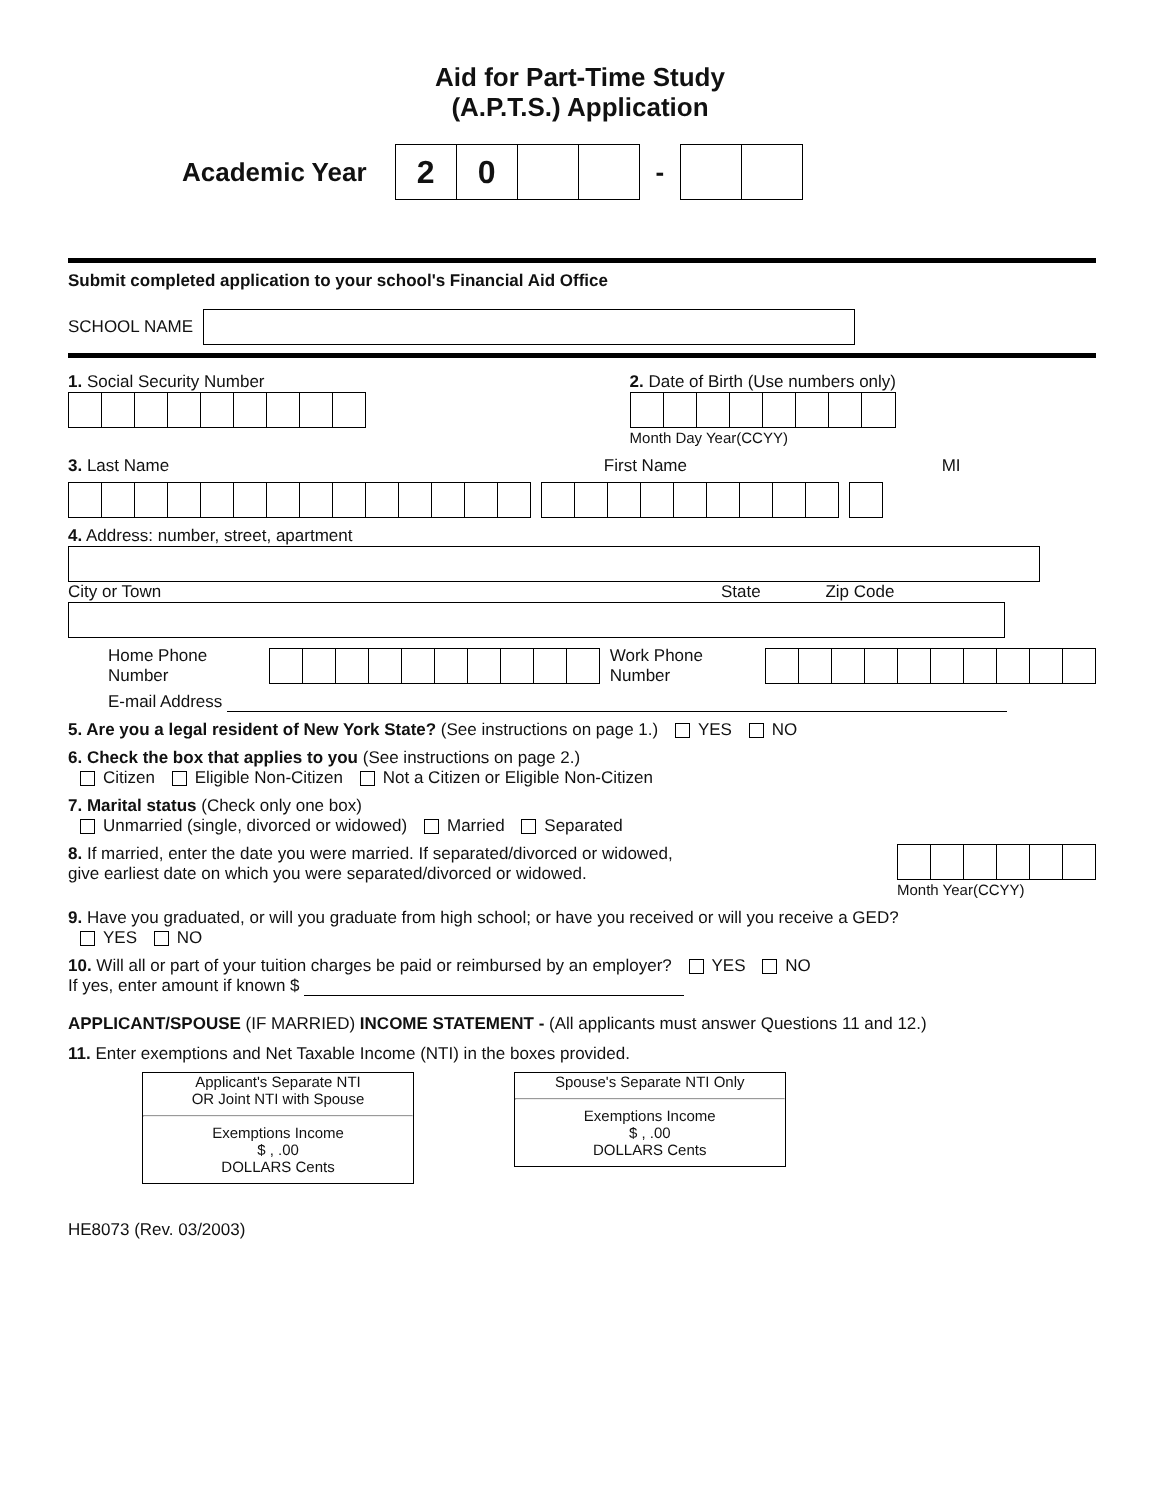Aid for Part-Time Study
(A.P.T.S.) Application
Academic Year
2 0
-
Submit completed application to your school's Financial Aid Office
SCHOOL NAME
1. Social Security Number 2. Date of Birth (Use numbers only)
Month Day Year(CCYY)
3. Last Name First Name MI
4. Address: number, street, apartment
City or Town State Zip Code
Home Phone Number
Work Phone Number
E-mail Address
5. Are you a legal resident of New York State? (See instructions on page 1.) YES NO
6. Check the box that applies to you (See instructions on page 2.)
Citizen Eligible Non-Citizen Not a Citizen or Eligible Non-Citizen
7. Marital status (Check only one box)
Unmarried (single, divorced or widowed) Married Separated
8. If married, enter the date you were married. If separated/divorced or widowed,
give earliest date on which you were separated/divorced or widowed.
Month Year(CCYY)
9. Have you graduated, or will you graduate from high school; or have you received or will you receive a GED?
YES NO
10. Will all or part of your tuition charges be paid or reimbursed by an employer? YES NO
If yes, enter amount if known $
APPLICANT/SPOUSE (IF MARRIED) INCOME STATEMENT - (All applicants must answer Questions 11 and 12.)
11. Enter exemptions and Net Taxable Income (NTI) in the boxes provided.
Applicant's Separate NTI
OR Joint NTI with Spouse
Exemptions Income
$ , .00
DOLLARS Cents
Spouse's Separate NTI Only
Exemptions Income
$ , .00
DOLLARS Cents
HE8073 (Rev. 03/2003)